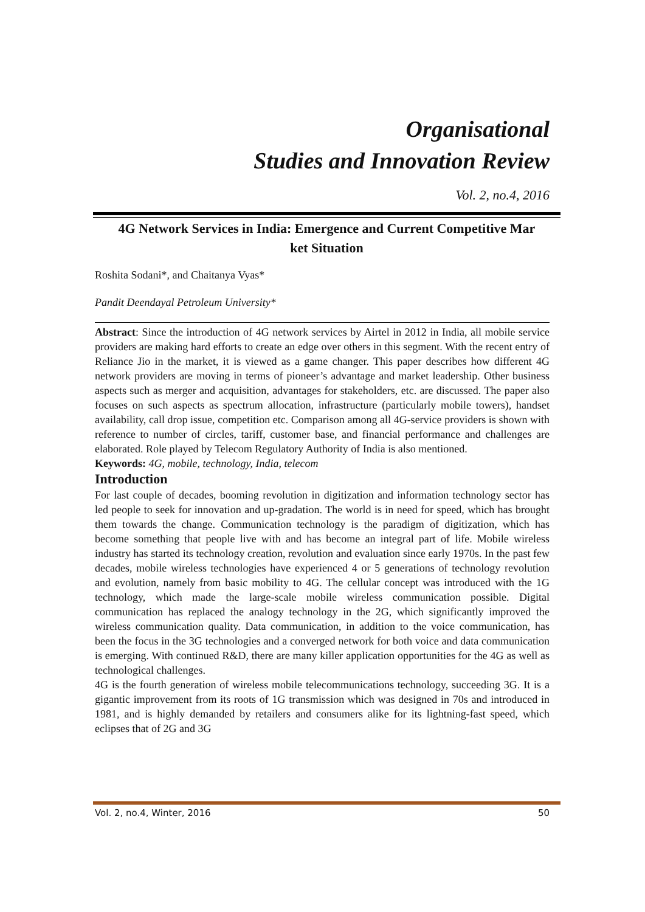Organisational
Studies and Innovation Review
Vol. 2, no.4, 2016
4G Network Services in India: Emergence and Current Competitive Mar
ket Situation
Roshita Sodani*, and Chaitanya Vyas*
Pandit Deendayal Petroleum University*
Abstract: Since the introduction of 4G network services by Airtel in 2012 in India, all mobile service providers are making hard efforts to create an edge over others in this segment. With the recent entry of Reliance Jio in the market, it is viewed as a game changer. This paper describes how different 4G network providers are moving in terms of pioneer’s advantage and market leadership. Other business aspects such as merger and acquisition, advantages for stakeholders, etc. are discussed. The paper also focuses on such aspects as spectrum allocation, infrastructure (particularly mobile towers), handset availability, call drop issue, competition etc. Comparison among all 4G-service providers is shown with reference to number of circles, tariff, customer base, and financial performance and challenges are elaborated. Role played by Telecom Regulatory Authority of India is also mentioned.
Keywords: 4G, mobile, technology, India, telecom
Introduction
For last couple of decades, booming revolution in digitization and information technology sector has led people to seek for innovation and up-gradation. The world is in need for speed, which has brought them towards the change. Communication technology is the paradigm of digitization, which has become something that people live with and has become an integral part of life. Mobile wireless industry has started its technology creation, revolution and evaluation since early 1970s. In the past few decades, mobile wireless technologies have experienced 4 or 5 generations of technology revolution and evolution, namely from basic mobility to 4G. The cellular concept was introduced with the 1G technology, which made the large-scale mobile wireless communication possible. Digital communication has replaced the analogy technology in the 2G, which significantly improved the wireless communication quality. Data communication, in addition to the voice communication, has been the focus in the 3G technologies and a converged network for both voice and data communication is emerging. With continued R&D, there are many killer application opportunities for the 4G as well as technological challenges.
4G is the fourth generation of wireless mobile telecommunications technology, succeeding 3G. It is a gigantic improvement from its roots of 1G transmission which was designed in 70s and introduced in 1981, and is highly demanded by retailers and consumers alike for its lightning-fast speed, which eclipses that of 2G and 3G
Vol. 2, no.4, Winter, 2016 50